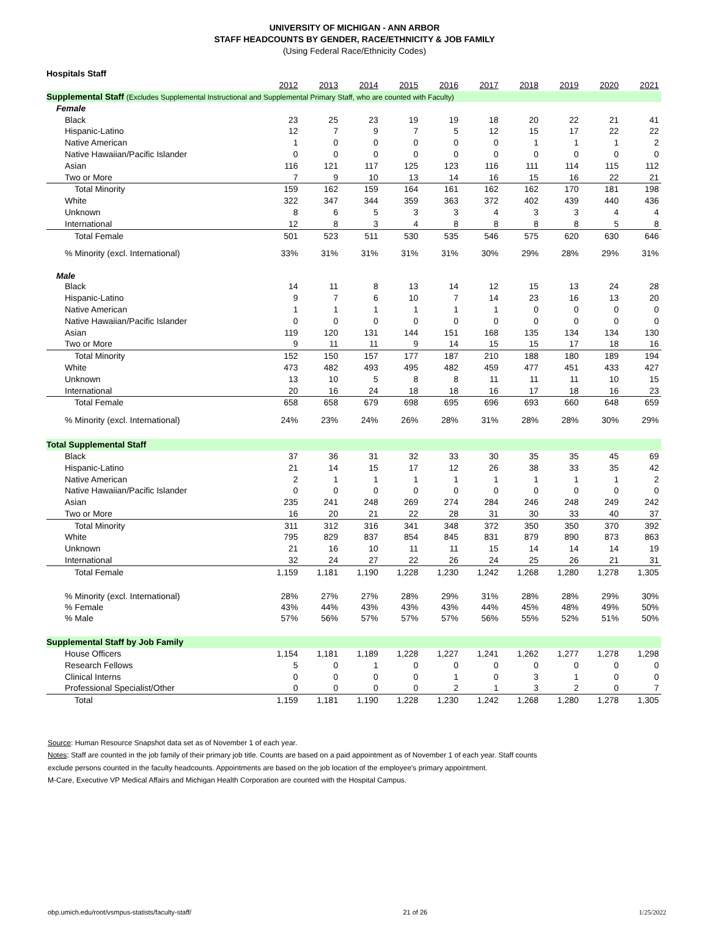UNIVERSITY OF MICHIGAN - ANN ARBOR
STAFF HEADCOUNTS BY GENDER, RACE/ETHNICITY & JOB FAMILY
(Using Federal Race/Ethnicity Codes)
| Hospitals Staff | | | | | | | | | | |
| | 2012 | 2013 | 2014 | 2015 | 2016 | 2017 | 2018 | 2019 | 2020 | 2021 |
| Supplemental Staff (Excludes Supplemental Instructional and Supplemental Primary Staff, who are counted with Faculty) | | | | | | | | | | |
| Female | | | | | | | | | | |
| Black | 23 | 25 | 23 | 19 | 19 | 18 | 20 | 22 | 21 | 41 |
| Hispanic-Latino | 12 | 7 | 9 | 7 | 5 | 12 | 15 | 17 | 22 | 22 |
| Native American | 1 | 0 | 0 | 0 | 0 | 0 | 1 | 1 | 1 | 2 |
| Native Hawaiian/Pacific Islander | 0 | 0 | 0 | 0 | 0 | 0 | 0 | 0 | 0 | 0 |
| Asian | 116 | 121 | 117 | 125 | 123 | 116 | 111 | 114 | 115 | 112 |
| Two or More | 7 | 9 | 10 | 13 | 14 | 16 | 15 | 16 | 22 | 21 |
| Total Minority | 159 | 162 | 159 | 164 | 161 | 162 | 162 | 170 | 181 | 198 |
| White | 322 | 347 | 344 | 359 | 363 | 372 | 402 | 439 | 440 | 436 |
| Unknown | 8 | 6 | 5 | 3 | 3 | 4 | 3 | 3 | 4 | 4 |
| International | 12 | 8 | 3 | 4 | 8 | 8 | 8 | 8 | 5 | 8 |
| Total Female | 501 | 523 | 511 | 530 | 535 | 546 | 575 | 620 | 630 | 646 |
| % Minority (excl. International) | 33% | 31% | 31% | 31% | 31% | 30% | 29% | 28% | 29% | 31% |
| Male | | | | | | | | | | |
| Black | 14 | 11 | 8 | 13 | 14 | 12 | 15 | 13 | 24 | 28 |
| Hispanic-Latino | 9 | 7 | 6 | 10 | 7 | 14 | 23 | 16 | 13 | 20 |
| Native American | 1 | 1 | 1 | 1 | 1 | 1 | 0 | 0 | 0 | 0 |
| Native Hawaiian/Pacific Islander | 0 | 0 | 0 | 0 | 0 | 0 | 0 | 0 | 0 | 0 |
| Asian | 119 | 120 | 131 | 144 | 151 | 168 | 135 | 134 | 134 | 130 |
| Two or More | 9 | 11 | 11 | 9 | 14 | 15 | 15 | 17 | 18 | 16 |
| Total Minority | 152 | 150 | 157 | 177 | 187 | 210 | 188 | 180 | 189 | 194 |
| White | 473 | 482 | 493 | 495 | 482 | 459 | 477 | 451 | 433 | 427 |
| Unknown | 13 | 10 | 5 | 8 | 8 | 11 | 11 | 11 | 10 | 15 |
| International | 20 | 16 | 24 | 18 | 18 | 16 | 17 | 18 | 16 | 23 |
| Total Female | 658 | 658 | 679 | 698 | 695 | 696 | 693 | 660 | 648 | 659 |
| % Minority (excl. International) | 24% | 23% | 24% | 26% | 28% | 31% | 28% | 28% | 30% | 29% |
| Total Supplemental Staff | | | | | | | | | | |
| Black | 37 | 36 | 31 | 32 | 33 | 30 | 35 | 35 | 45 | 69 |
| Hispanic-Latino | 21 | 14 | 15 | 17 | 12 | 26 | 38 | 33 | 35 | 42 |
| Native American | 2 | 1 | 1 | 1 | 1 | 1 | 1 | 1 | 1 | 2 |
| Native Hawaiian/Pacific Islander | 0 | 0 | 0 | 0 | 0 | 0 | 0 | 0 | 0 | 0 |
| Asian | 235 | 241 | 248 | 269 | 274 | 284 | 246 | 248 | 249 | 242 |
| Two or More | 16 | 20 | 21 | 22 | 28 | 31 | 30 | 33 | 40 | 37 |
| Total Minority | 311 | 312 | 316 | 341 | 348 | 372 | 350 | 350 | 370 | 392 |
| White | 795 | 829 | 837 | 854 | 845 | 831 | 879 | 890 | 873 | 863 |
| Unknown | 21 | 16 | 10 | 11 | 11 | 15 | 14 | 14 | 14 | 19 |
| International | 32 | 24 | 27 | 22 | 26 | 24 | 25 | 26 | 21 | 31 |
| Total Female | 1,159 | 1,181 | 1,190 | 1,228 | 1,230 | 1,242 | 1,268 | 1,280 | 1,278 | 1,305 |
| % Minority (excl. International) | 28% | 27% | 27% | 28% | 29% | 31% | 28% | 28% | 29% | 30% |
| % Female | 43% | 44% | 43% | 43% | 43% | 44% | 45% | 48% | 49% | 50% |
| % Male | 57% | 56% | 57% | 57% | 57% | 56% | 55% | 52% | 51% | 50% |
| Supplemental Staff by Job Family | | | | | | | | | | |
| House Officers | 1,154 | 1,181 | 1,189 | 1,228 | 1,227 | 1,241 | 1,262 | 1,277 | 1,278 | 1,298 |
| Research Fellows | 5 | 0 | 1 | 0 | 0 | 0 | 0 | 0 | 0 | 0 |
| Clinical Interns | 0 | 0 | 0 | 0 | 1 | 0 | 3 | 1 | 0 | 0 |
| Professional Specialist/Other | 0 | 0 | 0 | 0 | 2 | 1 | 3 | 2 | 0 | 7 |
| Total | 1,159 | 1,181 | 1,190 | 1,228 | 1,230 | 1,242 | 1,268 | 1,280 | 1,278 | 1,305 |
Source: Human Resource Snapshot data set as of November 1 of each year.
Notes: Staff are counted in the job family of their primary job title. Counts are based on a paid appointment as of November 1 of each year. Staff counts
exclude persons counted in the faculty headcounts. Appointments are based on the job location of the employee's primary appointment.
M-Care, Executive VP Medical Affairs and Michigan Health Corporation are counted with the Hospital Campus.
obp.umich.edu/root/vsmpus-statists/faculty-staff/ 21 of 26 1/25/2022